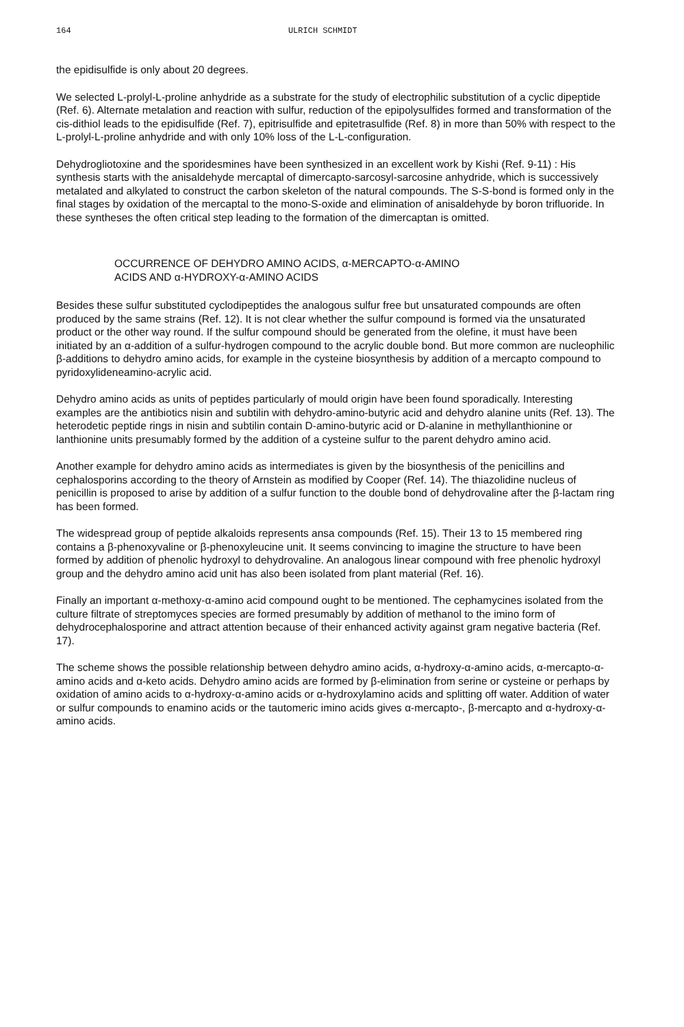164 ULRICH SCHMIDT
the epidisulfide is only about 20 degrees.
We selected L-prolyl-L-proline anhydride as a substrate for the study of electrophilic substitution of a cyclic dipeptide (Ref. 6). Alternate metalation and reaction with sulfur, reduction of the epipolysulfides formed and transformation of the cis-dithiol leads to the epidisulfide (Ref. 7), epitrisulfide and epitetrasulfide (Ref. 8) in more than 50% with respect to the L-prolyl-L-proline anhydride and with only 10% loss of the L-L-configuration.
Dehydrogliotoxine and the sporidesmines have been synthesized in an excellent work by Kishi (Ref. 9-11) : His synthesis starts with the anisaldehyde mercaptal of dimercapto-sarcosyl-sarcosine anhydride, which is successively metalated and alkylated to construct the carbon skeleton of the natural compounds. The S-S-bond is formed only in the final stages by oxidation of the mercaptal to the mono-S-oxide and elimination of anisaldehyde by boron trifluoride. In these syntheses the often critical step leading to the formation of the dimercaptan is omitted.
OCCURRENCE OF DEHYDRO AMINO ACIDS, α-MERCAPTO-α-AMINO
ACIDS AND α-HYDROXY-α-AMINO ACIDS
Besides these sulfur substituted cyclodipeptides the analogous sulfur free but unsaturated compounds are often produced by the same strains (Ref. 12). It is not clear whether the sulfur compound is formed via the unsaturated product or the other way round. If the sulfur compound should be generated from the olefine, it must have been initiated by an α-addition of a sulfur-hydrogen compound to the acrylic double bond. But more common are nucleophilic β-additions to dehydro amino acids, for example in the cysteine biosynthesis by addition of a mercapto compound to pyridoxylideneamino-acrylic acid.
Dehydro amino acids as units of peptides particularly of mould origin have been found sporadically. Interesting examples are the antibiotics nisin and subtilin with dehydro-amino-butyric acid and dehydro alanine units (Ref. 13). The heterodetic peptide rings in nisin and subtilin contain D-amino-butyric acid or D-alanine in methyllanthionine or lanthionine units presumably formed by the addition of a cysteine sulfur to the parent dehydro amino acid.
Another example for dehydro amino acids as intermediates is given by the biosynthesis of the penicillins and cephalosporins according to the theory of Arnstein as modified by Cooper (Ref. 14). The thiazolidine nucleus of penicillin is proposed to arise by addition of a sulfur function to the double bond of dehydrovaline after the β-lactam ring has been formed.
The widespread group of peptide alkaloids represents ansa compounds (Ref. 15). Their 13 to 15 membered ring contains a β-phenoxyvaline or β-phenoxyleucine unit. It seems convincing to imagine the structure to have been formed by addition of phenolic hydroxyl to dehydrovaline. An analogous linear compound with free phenolic hydroxyl group and the dehydro amino acid unit has also been isolated from plant material (Ref. 16).
Finally an important α-methoxy-α-amino acid compound ought to be mentioned. The cephamycines isolated from the culture filtrate of streptomyces species are formed presumably by addition of methanol to the imino form of dehydrocephalosporine and attract attention because of their enhanced activity against gram negative bacteria (Ref. 17).
The scheme shows the possible relationship between dehydro amino acids, α-hydroxy-α-amino acids, α-mercapto-α-amino acids and α-keto acids. Dehydro amino acids are formed by β-elimination from serine or cysteine or perhaps by oxidation of amino acids to α-hydroxy-α-amino acids or α-hydroxylamino acids and splitting off water. Addition of water or sulfur compounds to enamino acids or the tautomeric imino acids gives α-mercapto-, β-mercapto and α-hydroxy-α-amino acids.